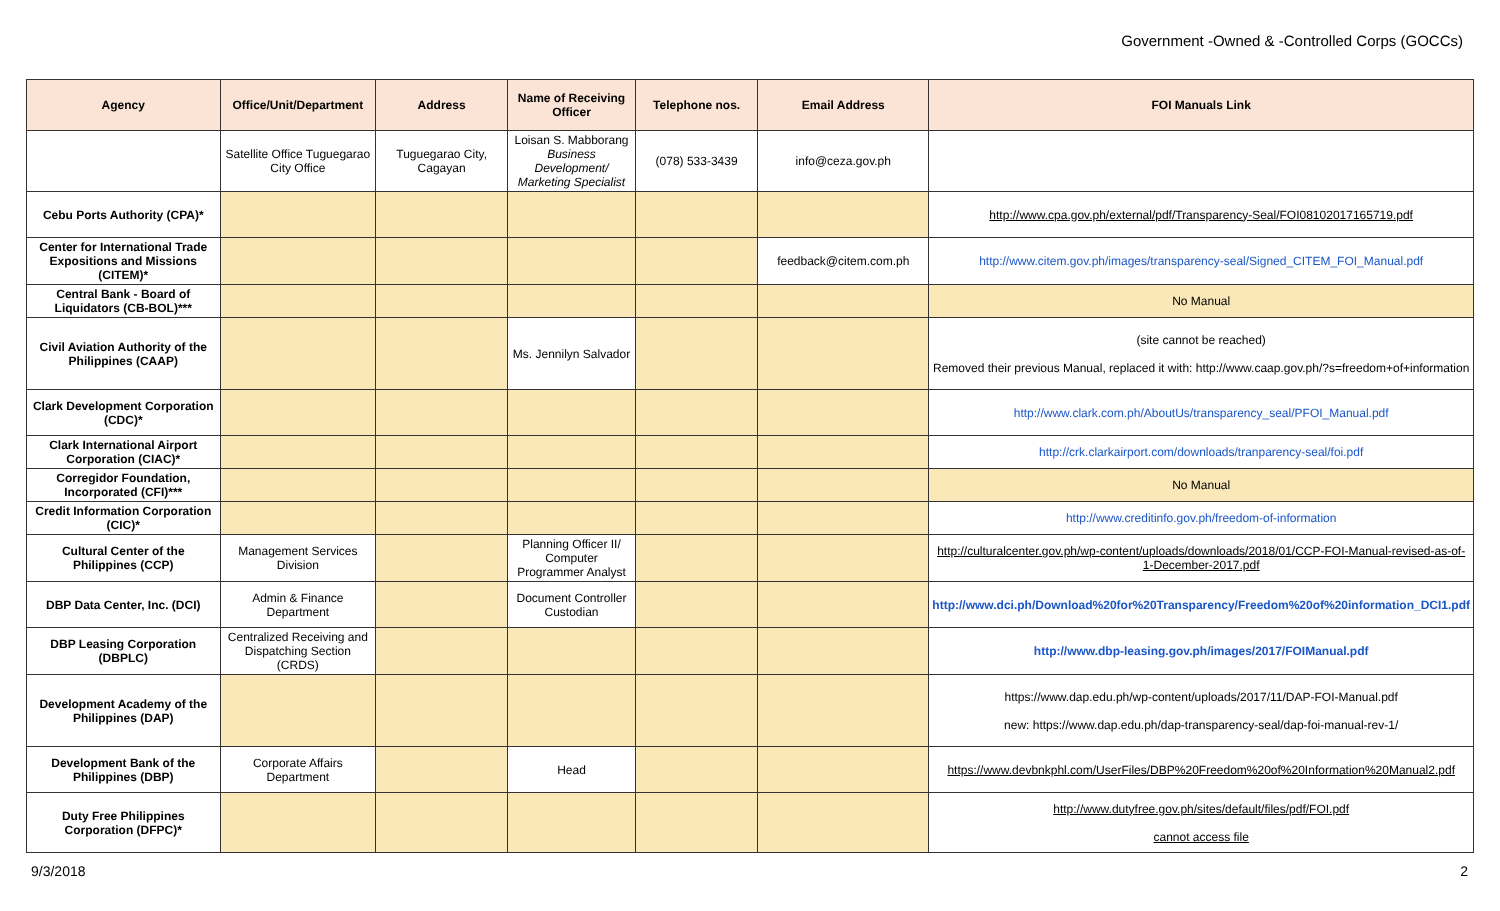Government -Owned & -Controlled Corps (GOCCs)
| Agency | Office/Unit/Department | Address | Name of Receiving Officer | Telephone nos. | Email Address | FOI Manuals Link |
| --- | --- | --- | --- | --- | --- | --- |
| | Satellite Office Tuguegarao City Office | Tuguegarao City, Cagayan | Loisan S. Mabborang Business Development/ Marketing Specialist | (078) 533-3439 | info@ceza.gov.ph | |
| Cebu Ports Authority (CPA)* | | | | | | http://www.cpa.gov.ph/external/pdf/Transparency-Seal/FOI08102017165719.pdf |
| Center for International Trade Expositions and Missions (CITEM)* | | | | | feedback@citem.com.ph | http://www.citem.gov.ph/images/transparency-seal/Signed_CITEM_FOI_Manual.pdf |
| Central Bank - Board of Liquidators (CB-BOL)*** | | | | | | No Manual |
| Civil Aviation Authority of the Philippines (CAAP) | | | Ms. Jennilyn Salvador | | | (site cannot be reached) Removed their previous Manual, replaced it with: http://www.caap.gov.ph/?s=freedom+of+information |
| Clark Development Corporation (CDC)* | | | | | | http://www.clark.com.ph/AboutUs/transparency_seal/PFOI_Manual.pdf |
| Clark International Airport Corporation (CIAC)* | | | | | | http://crk.clarkairport.com/downloads/tranparency-seal/foi.pdf |
| Corregidor Foundation, Incorporated (CFI)*** | | | | | | No Manual |
| Credit Information Corporation (CIC)* | | | | | | http://www.creditinfo.gov.ph/freedom-of-information |
| Cultural Center of the Philippines (CCP) | Management Services Division | | Planning Officer II/ Computer Programmer Analyst | | | http://culturalcenter.gov.ph/wp-content/uploads/downloads/2018/01/CCP-FOI-Manual-revised-as-of-1-December-2017.pdf |
| DBP Data Center, Inc. (DCI) | Admin & Finance Department | | Document Controller Custodian | | | http://www.dci.ph/Download%20for%20Transparency/Freedom%20of%20information_DCI1.pdf |
| DBP Leasing Corporation (DBPLC) | Centralized Receiving and Dispatching Section (CRDS) | | | | | http://www.dbp-leasing.gov.ph/images/2017/FOIManual.pdf |
| Development Academy of the Philippines (DAP) | | | | | | https://www.dap.edu.ph/wp-content/uploads/2017/11/DAP-FOI-Manual.pdf new: https://www.dap.edu.ph/dap-transparency-seal/dap-foi-manual-rev-1/ |
| Development Bank of the Philippines (DBP) | Corporate Affairs Department | | Head | | | https://www.devbnkphl.com/UserFiles/DBP%20Freedom%20of%20Information%20Manual2.pdf |
| Duty Free Philippines Corporation (DFPC)* | | | | | | http://www.dutyfree.gov.ph/sites/default/files/pdf/FOI.pdf cannot access file |
9/3/2018 2